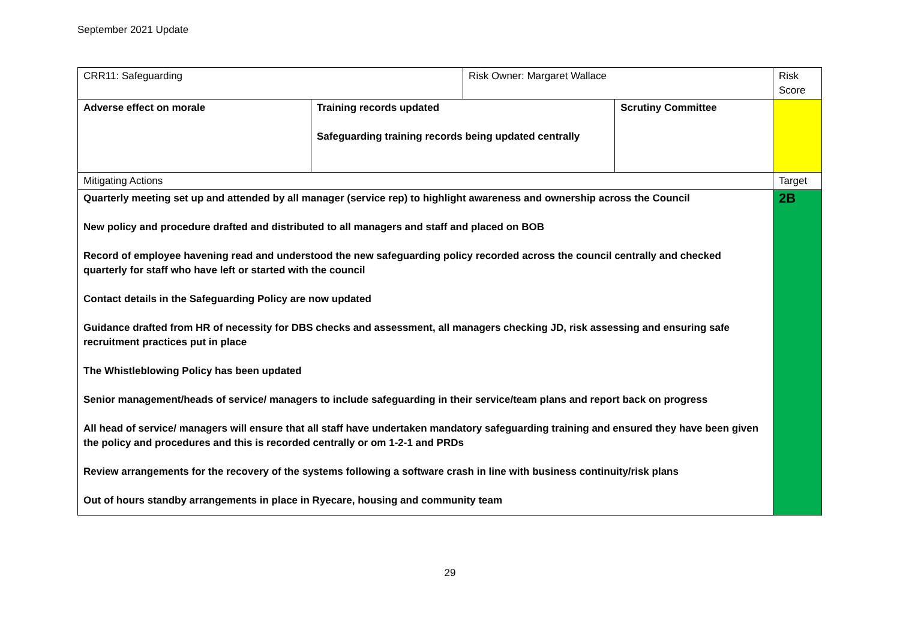September 2021 Update
| CRR11: Safeguarding | | Risk Owner: Margaret Wallace | | Risk Score |
| Adverse effect on morale | Training records updated Safeguarding training records being updated centrally | | Scrutiny Committee | |
| Mitigating Actions | | | | Target |
| Quarterly meeting set up and attended by all manager (service rep) to highlight awareness and ownership across the Council New policy and procedure drafted and distributed to all managers and staff and placed on BOB Record of employee havening read and understood the new safeguarding policy recorded across the council centrally and checked quarterly for staff who have left or started with the council Contact details in the Safeguarding Policy are now updated Guidance drafted from HR of necessity for DBS checks and assessment, all managers checking JD, risk assessing and ensuring safe recruitment practices put in place The Whistleblowing Policy has been updated Senior management/heads of service/ managers to include safeguarding in their service/team plans and report back on progress All head of service/ managers will ensure that all staff have undertaken mandatory safeguarding training and ensured they have been given the policy and procedures and this is recorded centrally or om 1-2-1 and PRDs Review arrangements for the recovery of the systems following a software crash in line with business continuity/risk plans Out of hours standby arrangements in place in Ryecare, housing and community team | | | | 2B |
29